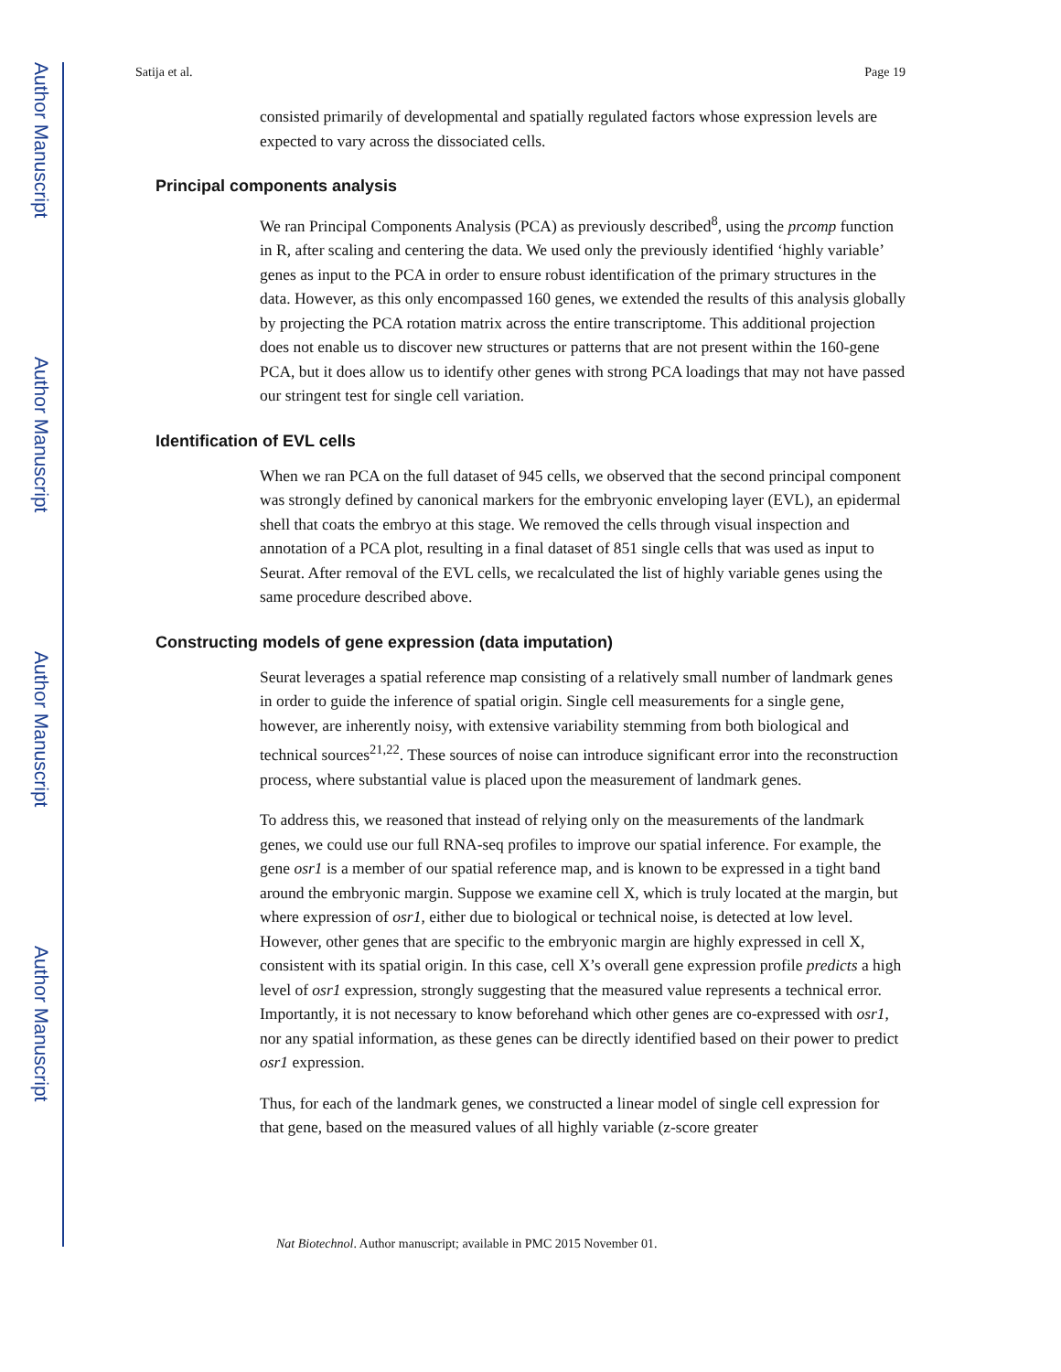Author Manuscript
Author Manuscript
Author Manuscript
Author Manuscript
Satija et al. Page 19
consisted primarily of developmental and spatially regulated factors whose expression levels are expected to vary across the dissociated cells.
Principal components analysis
We ran Principal Components Analysis (PCA) as previously described<sup>8</sup>, using the prcomp function in R, after scaling and centering the data. We used only the previously identified ‘highly variable’ genes as input to the PCA in order to ensure robust identification of the primary structures in the data. However, as this only encompassed 160 genes, we extended the results of this analysis globally by projecting the PCA rotation matrix across the entire transcriptome. This additional projection does not enable us to discover new structures or patterns that are not present within the 160-gene PCA, but it does allow us to identify other genes with strong PCA loadings that may not have passed our stringent test for single cell variation.
Identification of EVL cells
When we ran PCA on the full dataset of 945 cells, we observed that the second principal component was strongly defined by canonical markers for the embryonic enveloping layer (EVL), an epidermal shell that coats the embryo at this stage. We removed the cells through visual inspection and annotation of a PCA plot, resulting in a final dataset of 851 single cells that was used as input to Seurat. After removal of the EVL cells, we recalculated the list of highly variable genes using the same procedure described above.
Constructing models of gene expression (data imputation)
Seurat leverages a spatial reference map consisting of a relatively small number of landmark genes in order to guide the inference of spatial origin. Single cell measurements for a single gene, however, are inherently noisy, with extensive variability stemming from both biological and technical sources<sup>21,22</sup>. These sources of noise can introduce significant error into the reconstruction process, where substantial value is placed upon the measurement of landmark genes.
To address this, we reasoned that instead of relying only on the measurements of the landmark genes, we could use our full RNA-seq profiles to improve our spatial inference. For example, the gene osr1 is a member of our spatial reference map, and is known to be expressed in a tight band around the embryonic margin. Suppose we examine cell X, which is truly located at the margin, but where expression of osr1, either due to biological or technical noise, is detected at low level. However, other genes that are specific to the embryonic margin are highly expressed in cell X, consistent with its spatial origin. In this case, cell X’s overall gene expression profile predicts a high level of osr1 expression, strongly suggesting that the measured value represents a technical error. Importantly, it is not necessary to know beforehand which other genes are co-expressed with osr1, nor any spatial information, as these genes can be directly identified based on their power to predict osr1 expression.
Thus, for each of the landmark genes, we constructed a linear model of single cell expression for that gene, based on the measured values of all highly variable (z-score greater
Nat Biotechnol. Author manuscript; available in PMC 2015 November 01.